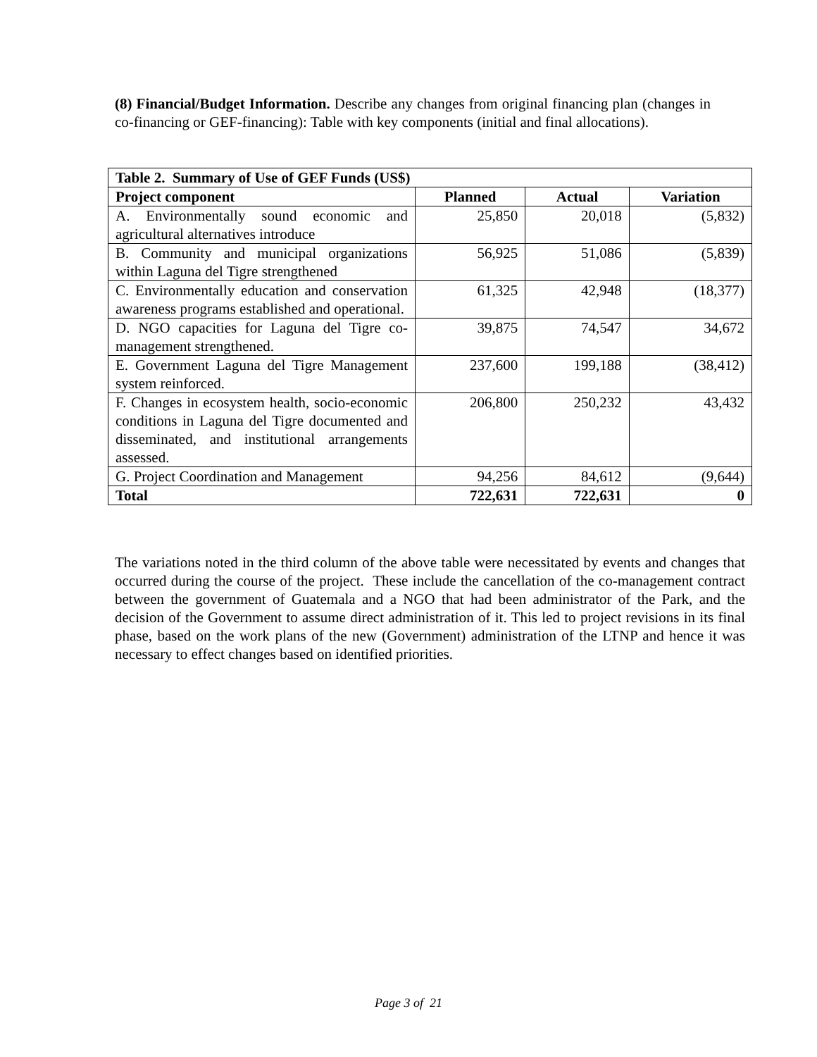(8) Financial/Budget Information. Describe any changes from original financing plan (changes in co-financing or GEF-financing): Table with key components (initial and final allocations).
| Table 2. Summary of Use of GEF Funds (US$) | | | |
| --- | --- | --- | --- |
| Project component | Planned | Actual | Variation |
| A. Environmentally sound economic and agricultural alternatives introduce | 25,850 | 20,018 | (5,832) |
| B. Community and municipal organizations within Laguna del Tigre strengthened | 56,925 | 51,086 | (5,839) |
| C. Environmentally education and conservation awareness programs established and operational. | 61,325 | 42,948 | (18,377) |
| D. NGO capacities for Laguna del Tigre co-management strengthened. | 39,875 | 74,547 | 34,672 |
| E. Government Laguna del Tigre Management system reinforced. | 237,600 | 199,188 | (38,412) |
| F. Changes in ecosystem health, socio-economic conditions in Laguna del Tigre documented and disseminated, and institutional arrangements assessed. | 206,800 | 250,232 | 43,432 |
| G. Project Coordination and Management | 94,256 | 84,612 | (9,644) |
| Total | 722,631 | 722,631 | 0 |
The variations noted in the third column of the above table were necessitated by events and changes that occurred during the course of the project. These include the cancellation of the co-management contract between the government of Guatemala and a NGO that had been administrator of the Park, and the decision of the Government to assume direct administration of it. This led to project revisions in its final phase, based on the work plans of the new (Government) administration of the LTNP and hence it was necessary to effect changes based on identified priorities.
Page 3 of 21